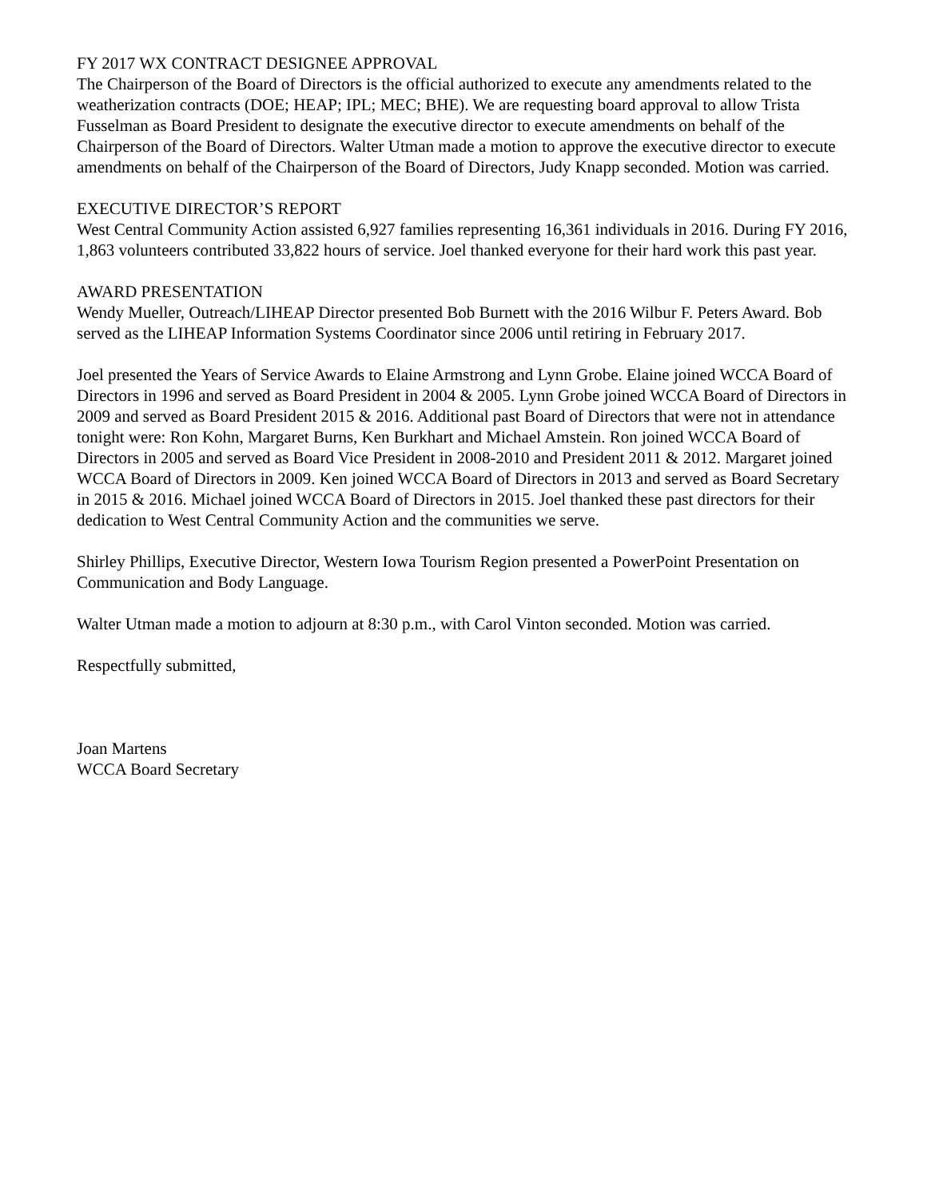FY 2017 WX CONTRACT DESIGNEE APPROVAL
The Chairperson of the Board of Directors is the official authorized to execute any amendments related to the weatherization contracts (DOE; HEAP; IPL; MEC; BHE). We are requesting board approval to allow Trista Fusselman as Board President to designate the executive director to execute amendments on behalf of the Chairperson of the Board of Directors. Walter Utman made a motion to approve the executive director to execute amendments on behalf of the Chairperson of the Board of Directors, Judy Knapp seconded. Motion was carried.
EXECUTIVE DIRECTOR’S REPORT
West Central Community Action assisted 6,927 families representing 16,361 individuals in 2016. During FY 2016, 1,863 volunteers contributed 33,822 hours of service. Joel thanked everyone for their hard work this past year.
AWARD PRESENTATION
Wendy Mueller, Outreach/LIHEAP Director presented Bob Burnett with the 2016 Wilbur F. Peters Award. Bob served as the LIHEAP Information Systems Coordinator since 2006 until retiring in February 2017.
Joel presented the Years of Service Awards to Elaine Armstrong and Lynn Grobe. Elaine joined WCCA Board of Directors in 1996 and served as Board President in 2004 & 2005. Lynn Grobe joined WCCA Board of Directors in 2009 and served as Board President 2015 & 2016. Additional past Board of Directors that were not in attendance tonight were: Ron Kohn, Margaret Burns, Ken Burkhart and Michael Amstein. Ron joined WCCA Board of Directors in 2005 and served as Board Vice President in 2008-2010 and President 2011 & 2012. Margaret joined WCCA Board of Directors in 2009. Ken joined WCCA Board of Directors in 2013 and served as Board Secretary in 2015 & 2016. Michael joined WCCA Board of Directors in 2015. Joel thanked these past directors for their dedication to West Central Community Action and the communities we serve.
Shirley Phillips, Executive Director, Western Iowa Tourism Region presented a PowerPoint Presentation on Communication and Body Language.
Walter Utman made a motion to adjourn at 8:30 p.m., with Carol Vinton seconded. Motion was carried.
Respectfully submitted,
Joan Martens
WCCA Board Secretary